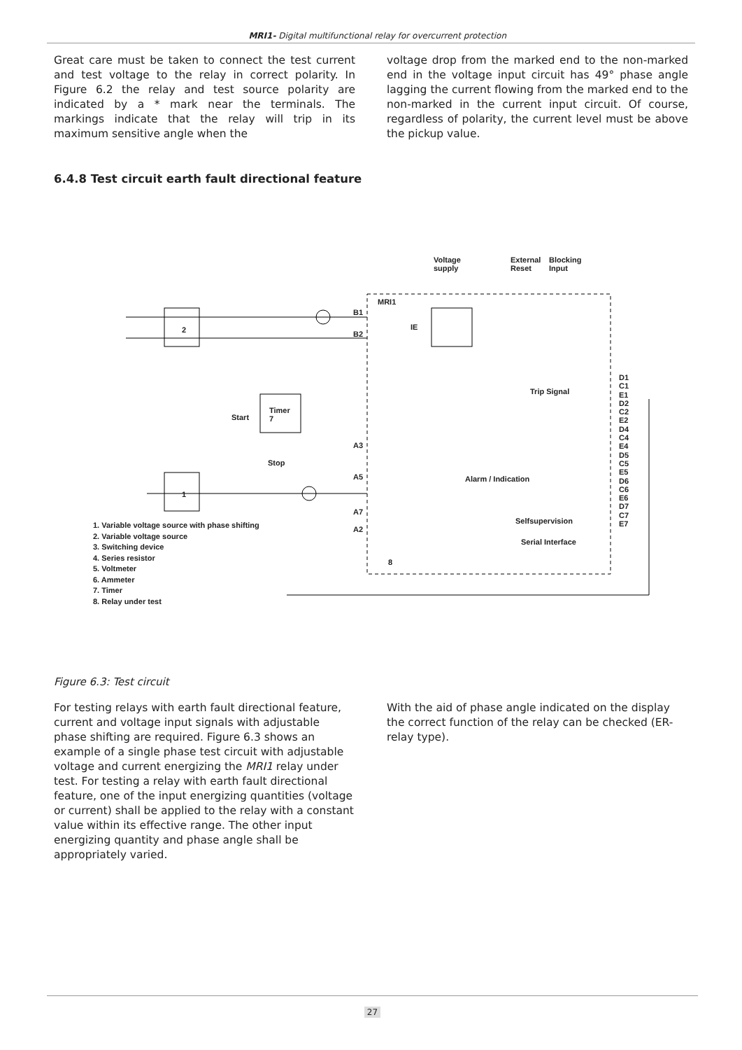MRI1- Digital multifunctional relay for overcurrent protection
Great care must be taken to connect the test current and test voltage to the relay in correct polarity. In Figure 6.2 the relay and test source polarity are indicated by a * mark near the terminals. The markings indicate that the relay will trip in its maximum sensitive angle when the
voltage drop from the marked end to the non-marked end in the voltage input circuit has 49° phase angle lagging the current flowing from the marked end to the non-marked in the current input circuit. Of course, regardless of polarity, the current level must be above the pickup value.
6.4.8 Test circuit earth fault directional feature
Voltage
supply
External
Reset
Blocking
Input
MRI1
B1
B2
IE
2
1
Timer
7
Start
Stop
A3
A5
A7
A2
Trip Signal
Alarm / Indication
Selfsupervision
Serial Interface
8
D1
C1
E1
D2
C2
E2
D4
C4
E4
D5
C5
E5
D6
C6
E6
D7
C7
E7
1. Variable voltage source with phase shifting
2. Variable voltage source
3. Switching device
4. Series resistor
5. Voltmeter
6. Ammeter
7. Timer
8. Relay under test
Figure 6.3: Test circuit
For testing relays with earth fault directional feature, current and voltage input signals with adjustable phase shifting are required. Figure 6.3 shows an example of a single phase test circuit with adjustable voltage and current energizing the MRI1 relay under test. For testing a relay with earth fault directional feature, one of the input energizing quantities (voltage or current) shall be applied to the relay with a constant value within its effective range. The other input energizing quantity and phase angle shall be appropriately varied.
With the aid of phase angle indicated on the display the correct function of the relay can be checked (ER-relay type).
27